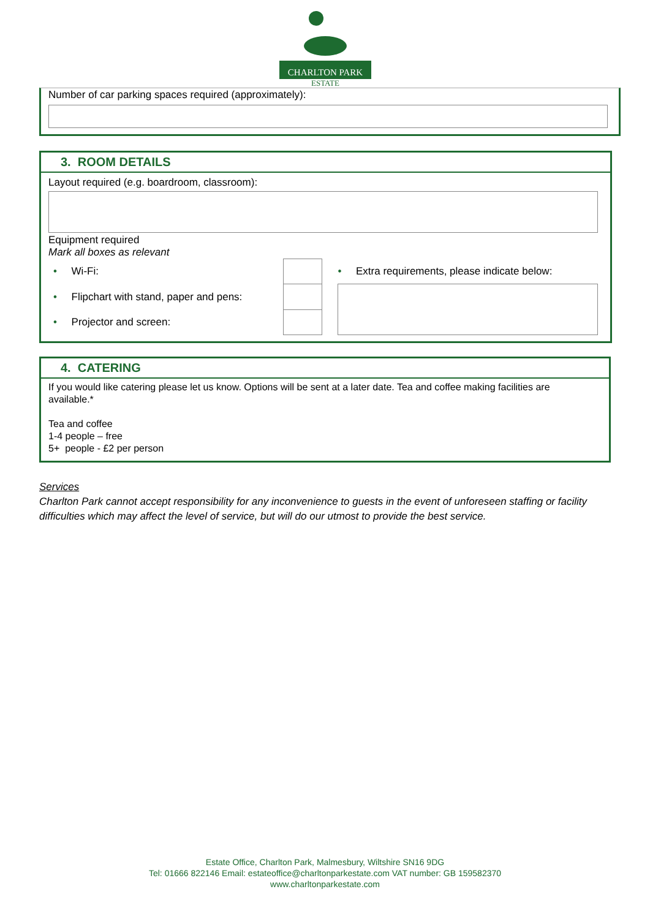CHARLTON PARK
ESTATE
Number of car parking spaces required (approximately):
3. ROOM DETAILS
Layout required (e.g. boardroom, classroom):
Equipment required
Mark all boxes as relevant
| • Wi-Fi: | | | • Extra requirements, please indicate below: |
| • Flipchart with stand, paper and pens: | | | |
| • Projector and screen: | | | |
4. CATERING
If you would like catering please let us know. Options will be sent at a later date. Tea and coffee making facilities are available.*
Tea and coffee
1-4 people – free
5+ people - £2 per person
Services
Charlton Park cannot accept responsibility for any inconvenience to guests in the event of unforeseen staffing or facility difficulties which may affect the level of service, but will do our utmost to provide the best service.
Estate Office, Charlton Park, Malmesbury, Wiltshire SN16 9DG
Tel: 01666 822146 Email: estateoffice@charltonparkestate.com VAT number: GB 159582370
www.charltonparkestate.com